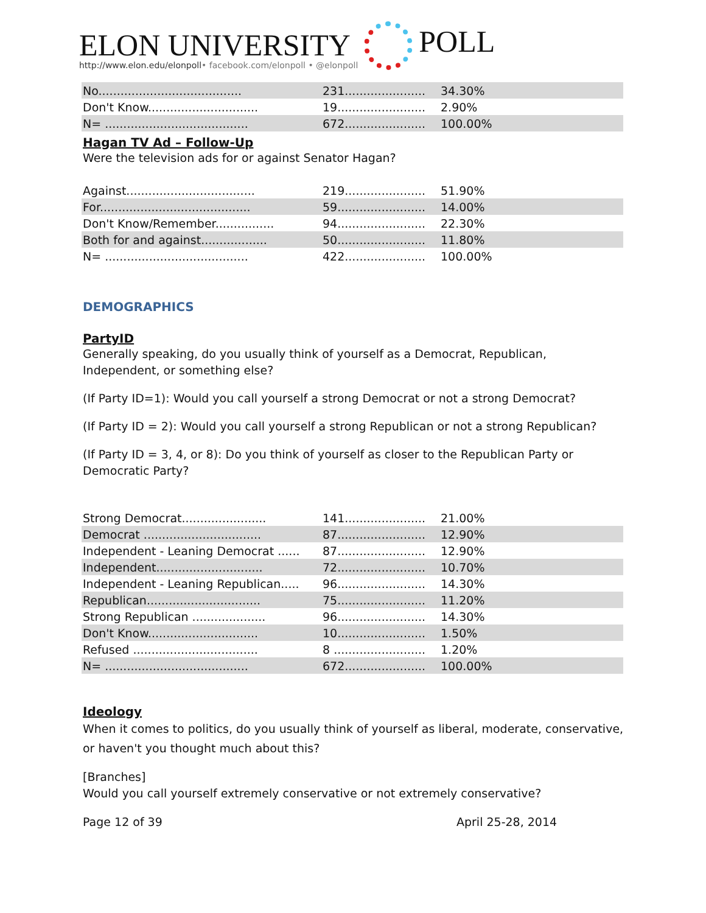ELON UNIVERSITY
http://www.elon.edu/elonpoll• facebook.com/elonpoll • @elonpoll
POLL
| No....................................... | 231...................... | 34.30% |
| Don't Know.............................. | 19........................ | 2.90% |
| N= ....................................... | 672...................... | 100.00% |
Hagan TV Ad – Follow-Up
Were the television ads for or against Senator Hagan?
| Against................................... | 219...................... | 51.90% |
| For......................................... | 59........................ | 14.00% |
| Don't Know/Remember................ | 94........................ | 22.30% |
| Both for and against.................. | 50........................ | 11.80% |
| N= ....................................... | 422...................... | 100.00% |
DEMOGRAPHICS
PartyID
Generally speaking, do you usually think of yourself as a Democrat, Republican, Independent, or something else?
(If Party ID=1): Would you call yourself a strong Democrat or not a strong Democrat?
(If Party ID = 2): Would you call yourself a strong Republican or not a strong Republican?
(If Party ID = 3, 4, or 8): Do you think of yourself as closer to the Republican Party or Democratic Party?
| Strong Democrat....................... | 141...................... | 21.00% |
| Democrat ................................ | 87........................ | 12.90% |
| Independent - Leaning Democrat ...... | 87........................ | 12.90% |
| Independent............................. | 72........................ | 10.70% |
| Independent - Leaning Republican..... | 96........................ | 14.30% |
| Republican............................... | 75........................ | 11.20% |
| Strong Republican .................... | 96........................ | 14.30% |
| Don't Know.............................. | 10........................ | 1.50% |
| Refused .................................. | 8 ......................... | 1.20% |
| N= ....................................... | 672...................... | 100.00% |
Ideology
When it comes to politics, do you usually think of yourself as liberal, moderate, conservative, or haven't you thought much about this?
[Branches]
Would you call yourself extremely conservative or not extremely conservative?
Page 12 of 39 April 25-28, 2014